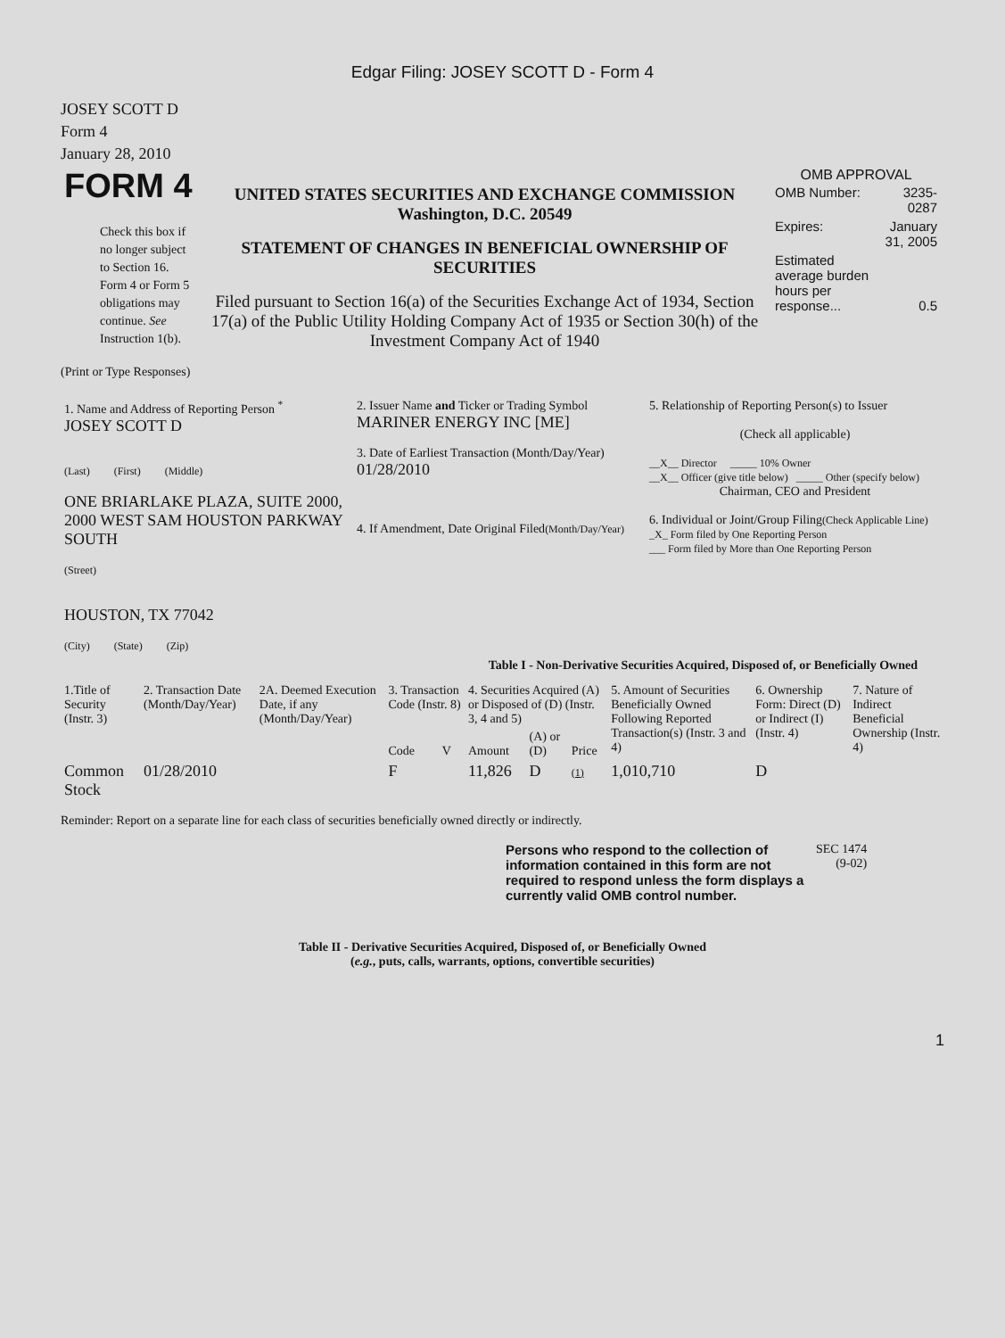Edgar Filing: JOSEY SCOTT D - Form 4
JOSEY SCOTT D
Form 4
January 28, 2010
| FORM 4 Check this box if no longer subject to Section 16. Form 4 or Form 5 obligations may continue. See Instruction 1(b). | UNITED STATES SECURITIES AND EXCHANGE COMMISSION Washington, D.C. 20549 STATEMENT OF CHANGES IN BENEFICIAL OWNERSHIP OF SECURITIES Filed pursuant to Section 16(a) of the Securities Exchange Act of 1934, Section 17(a) of the Public Utility Holding Company Act of 1935 or Section 30(h) of the Investment Company Act of 1940 | OMB APPROVAL / OMB Number: / 3235-0287 / / Expires: / January 31, 2005 / / Estimated average burden hours per response... / 0.5 / |
(Print or Type Responses)
| 1. Name and Address of Reporting Person <sup>*</sup> JOSEY SCOTT D (Last) (First) (Middle) ONE BRIARLAKE PLAZA, SUITE 2000, 2000 WEST SAM HOUSTON PARKWAY SOUTH (Street) HOUSTON, TX 77042 (City) (State) (Zip) | 2. Issuer Name and Ticker or Trading Symbol MARINER ENERGY INC [ME] 3. Date of Earliest Transaction (Month/Day/Year) 01/28/2010 4. If Amendment, Date Original Filed (Month/Day/Year) | 5. Relationship of Reporting Person(s) to Issuer (Check all applicable) __X__ Director _____ 10% Owner __X__ Officer (give title below) _____ Other (specify below) Chairman, CEO and President 6. Individual or Joint/Group Filing (Check Applicable Line) _X_ Form filed by One Reporting Person ___ Form filed by More than One Reporting Person |
Table I - Non-Derivative Securities Acquired, Disposed of, or Beneficially Owned
| 1.Title of Security (Instr. 3) | 2. Transaction Date (Month/Day/Year) | 2A. Deemed Execution Date, if any (Month/Day/Year) | 3. Transaction Code (Instr. 8) | | 4. Securities Acquired (A) or Disposed of (D) (Instr. 3, 4 and 5) | | | 5. Amount of Securities Beneficially Owned Following Reported Transaction(s) (Instr. 3 and 4) | 6. Ownership Form: Direct (D) or Indirect (I) (Instr. 4) | 7. Nature of Indirect Beneficial Ownership (Instr. 4) |
| --- | --- | --- | --- | --- | --- | --- | --- | --- | --- | --- |
| | | | Code | V | Amount | (A) or (D) | Price | | | |
| Common Stock | 01/28/2010 | | F | | 11,826 | D | (1) | 1,010,710 | D | |
Reminder: Report on a separate line for each class of securities beneficially owned directly or indirectly.
| Persons who respond to the collection of information contained in this form are not required to respond unless the form displays a currently valid OMB control number. | SEC 1474 (9-02) |
Table II - Derivative Securities Acquired, Disposed of, or Beneficially Owned
(e.g., puts, calls, warrants, options, convertible securities)
1